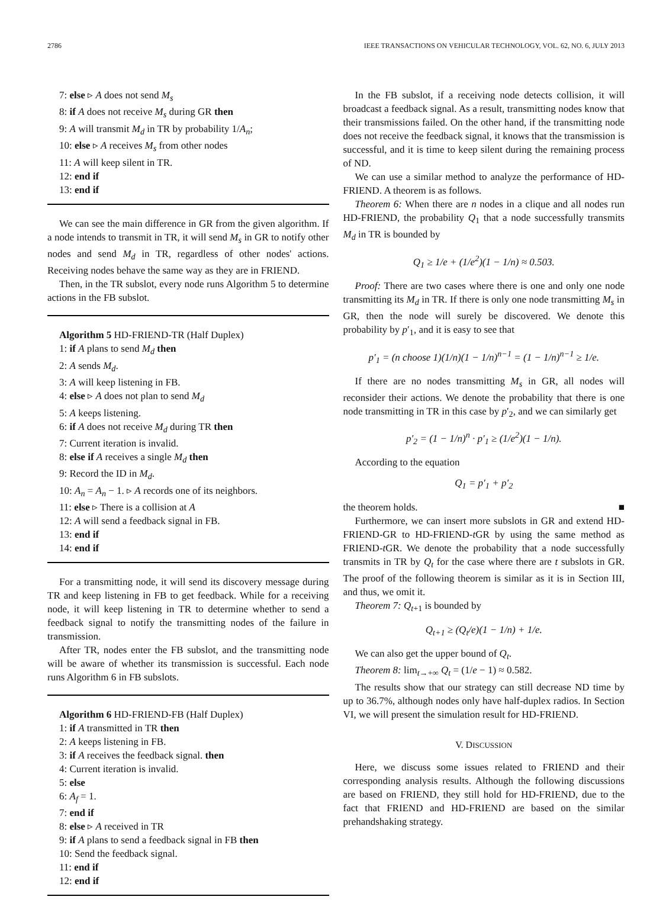2786 IEEE TRANSACTIONS ON VEHICULAR TECHNOLOGY, VOL. 62, NO. 6, JULY 2013
7: else ▹ A does not send M<sub>s</sub>
8: if A does not receive M<sub>s</sub> during GR then
9: A will transmit M<sub>d</sub> in TR by probability 1/A<sub>n</sub>;
10: else ▹ A receives M<sub>s</sub> from other nodes
11: A will keep silent in TR.
12: end if
13: end if
We can see the main difference in GR from the given algorithm. If a node intends to transmit in TR, it will send M<sub>s</sub> in GR to notify other nodes and send M<sub>d</sub> in TR, regardless of other nodes' actions. Receiving nodes behave the same way as they are in FRIEND.
Then, in the TR subslot, every node runs Algorithm 5 to determine actions in the FB subslot.
Algorithm 5 HD-FRIEND-TR (Half Duplex)
1: if A plans to send M<sub>d</sub> then
2: A sends M<sub>d</sub>.
3: A will keep listening in FB.
4: else ▹ A does not plan to send M<sub>d</sub>
5: A keeps listening.
6: if A does not receive M<sub>d</sub> during TR then
7: Current iteration is invalid.
8: else if A receives a single M<sub>d</sub> then
9: Record the ID in M<sub>d</sub>.
10: A<sub>n</sub> = A<sub>n</sub> − 1. ▹ A records one of its neighbors.
11: else ▹ There is a collision at A
12: A will send a feedback signal in FB.
13: end if
14: end if
For a transmitting node, it will send its discovery message during TR and keep listening in FB to get feedback. While for a receiving node, it will keep listening in TR to determine whether to send a feedback signal to notify the transmitting nodes of the failure in transmission.
After TR, nodes enter the FB subslot, and the transmitting node will be aware of whether its transmission is successful. Each node runs Algorithm 6 in FB subslots.
Algorithm 6 HD-FRIEND-FB (Half Duplex)
1: if A transmitted in TR then
2: A keeps listening in FB.
3: if A receives the feedback signal. then
4: Current iteration is invalid.
5: else
6: A<sub>f</sub> = 1.
7: end if
8: else ▹ A received in TR
9: if A plans to send a feedback signal in FB then
10: Send the feedback signal.
11: end if
12: end if
In the FB subslot, if a receiving node detects collision, it will broadcast a feedback signal. As a result, transmitting nodes know that their transmissions failed. On the other hand, if the transmitting node does not receive the feedback signal, it knows that the transmission is successful, and it is time to keep silent during the remaining process of ND.
We can use a similar method to analyze the performance of HD-FRIEND. A theorem is as follows.
Theorem 6: When there are n nodes in a clique and all nodes run HD-FRIEND, the probability Q<sub>1</sub> that a node successfully transmits M<sub>d</sub> in TR is bounded by
Q<sub>1</sub> ≥ 1/e + (1/e<sup>2</sup>)(1 − 1/n) ≈ 0.503.
Proof: There are two cases where there is one and only one node transmitting its M<sub>d</sub> in TR. If there is only one node transmitting M<sub>s</sub> in GR, then the node will surely be discovered. We denote this probability by p′<sub>1</sub>, and it is easy to see that
p′<sub>1</sub> = (n choose 1)(1/n)(1 − 1/n)<sup>n−1</sup> = (1 − 1/n)<sup>n−1</sup> ≥ 1/e.
If there are no nodes transmitting M<sub>s</sub> in GR, all nodes will reconsider their actions. We denote the probability that there is one node transmitting in TR in this case by p′<sub>2</sub>, and we can similarly get
p′<sub>2</sub> = (1 − 1/n)<sup>n</sup> · p′<sub>1</sub> ≥ (1/e<sup>2</sup>)(1 − 1/n).
According to the equation
Q<sub>1</sub> = p′<sub>1</sub> + p′<sub>2</sub>
the theorem holds. ■
Furthermore, we can insert more subslots in GR and extend HD-FRIEND-GR to HD-FRIEND-t GR by using the same method as FRIEND-t GR. We denote the probability that a node successfully transmits in TR by Q<sub>t</sub> for the case where there are t subslots in GR. The proof of the following theorem is similar as it is in Section III, and thus, we omit it.
Theorem 7: Q<sub>t+1</sub> is bounded by
Q<sub>t+1</sub> ≥ (Q<sub>t</sub>/e)(1 − 1/n) + 1/e.
We can also get the upper bound of Q<sub>t</sub>.
Theorem 8: lim<sub>t→+∞</sub> Q<sub>t</sub> = (1/e − 1) ≈ 0.582.
The results show that our strategy can still decrease ND time by up to 36.7%, although nodes only have half-duplex radios. In Section VI, we will present the simulation result for HD-FRIEND.
V. DISCUSSION
Here, we discuss some issues related to FRIEND and their corresponding analysis results. Although the following discussions are based on FRIEND, they still hold for HD-FRIEND, due to the fact that FRIEND and HD-FRIEND are based on the similar prehandshaking strategy.